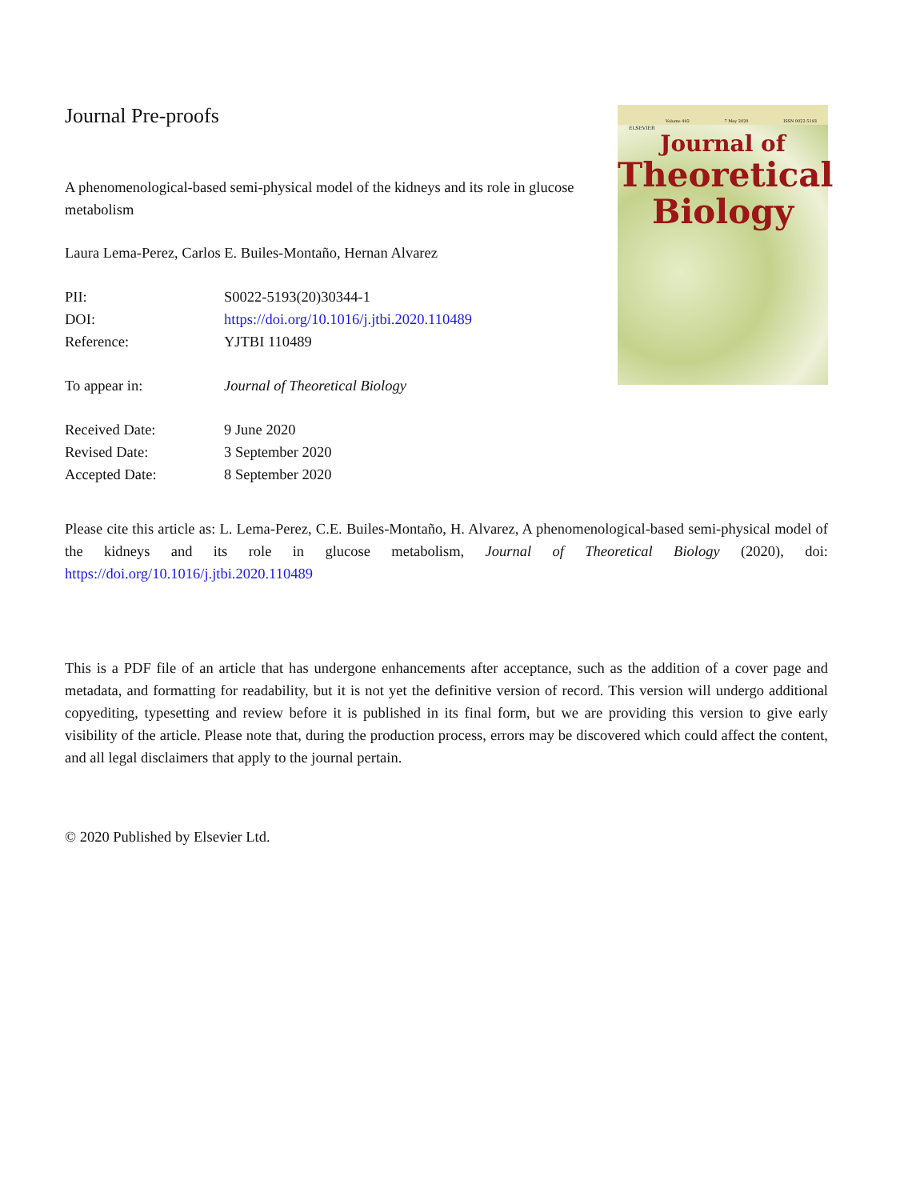Journal Pre-proofs
A phenomenological-based semi-physical model of the kidneys and its role in glucose metabolism
Laura Lema-Perez, Carlos E. Builes-Montaño, Hernan Alvarez
PII: S0022-5193(20)30344-1
DOI: https://doi.org/10.1016/j.jtbi.2020.110489
Reference: YJTBI 110489
To appear in: Journal of Theoretical Biology
Received Date: 9 June 2020
Revised Date: 3 September 2020
Accepted Date: 8 September 2020
Volume 492 7 May 2020 ISSN 0022-5193
ELSEVIER
Journal of
Theoretical
Biology
Please cite this article as: L. Lema-Perez, C.E. Builes-Montaño, H. Alvarez, A phenomenological-based semi-physical model of the kidneys and its role in glucose metabolism, Journal of Theoretical Biology (2020), doi: https://doi.org/10.1016/j.jtbi.2020.110489
This is a PDF file of an article that has undergone enhancements after acceptance, such as the addition of a cover page and metadata, and formatting for readability, but it is not yet the definitive version of record. This version will undergo additional copyediting, typesetting and review before it is published in its final form, but we are providing this version to give early visibility of the article. Please note that, during the production process, errors may be discovered which could affect the content, and all legal disclaimers that apply to the journal pertain.
© 2020 Published by Elsevier Ltd.